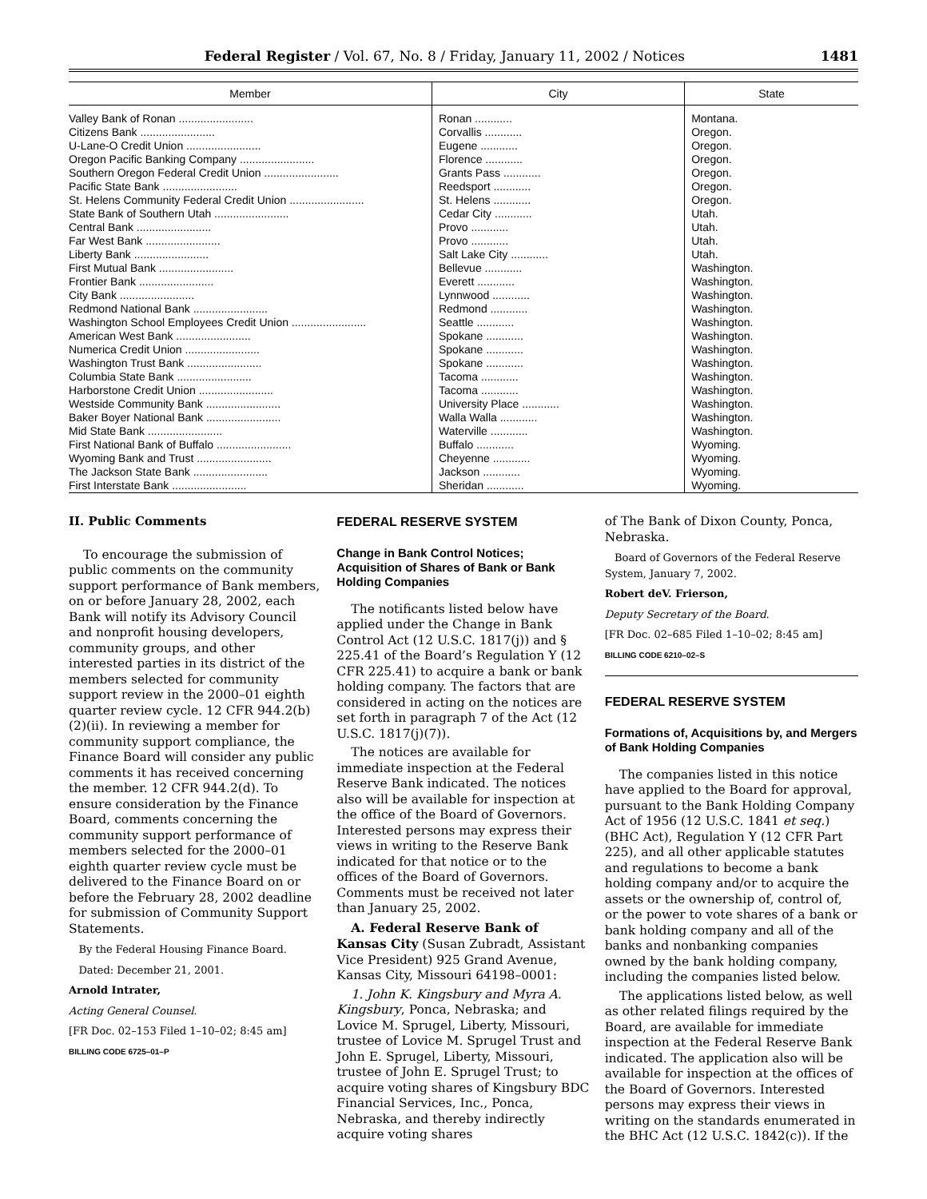Federal Register / Vol. 67, No. 8 / Friday, January 11, 2002 / Notices 1481
| Member | City | State |
| --- | --- | --- |
| Valley Bank of Ronan ........................ Citizens Bank ........................ U-Lane-O Credit Union ........................ Oregon Pacific Banking Company ........................ Southern Oregon Federal Credit Union ........................ Pacific State Bank ........................ St. Helens Community Federal Credit Union ........................ State Bank of Southern Utah ........................ Central Bank ........................ Far West Bank ........................ Liberty Bank ........................ First Mutual Bank ........................ Frontier Bank ........................ City Bank ........................ Redmond National Bank ........................ Washington School Employees Credit Union ........................ American West Bank ........................ Numerica Credit Union ........................ Washington Trust Bank ........................ Columbia State Bank ........................ Harborstone Credit Union ........................ Westside Community Bank ........................ Baker Boyer National Bank ........................ Mid State Bank ........................ First National Bank of Buffalo ........................ Wyoming Bank and Trust ........................ The Jackson State Bank ........................ First Interstate Bank ........................ | Ronan ............ Corvallis ............ Eugene ............ Florence ............ Grants Pass ............ Reedsport ............ St. Helens ............ Cedar City ............ Provo ............ Provo ............ Salt Lake City ............ Bellevue ............ Everett ............ Lynnwood ............ Redmond ............ Seattle ............ Spokane ............ Spokane ............ Spokane ............ Tacoma ............ Tacoma ............ University Place ............ Walla Walla ............ Waterville ............ Buffalo ............ Cheyenne ............ Jackson ............ Sheridan ............ | Montana. Oregon. Oregon. Oregon. Oregon. Oregon. Oregon. Utah. Utah. Utah. Utah. Washington. Washington. Washington. Washington. Washington. Washington. Washington. Washington. Washington. Washington. Washington. Washington. Washington. Wyoming. Wyoming. Wyoming. Wyoming. |
II. Public Comments
To encourage the submission of public comments on the community support performance of Bank members, on or before January 28, 2002, each Bank will notify its Advisory Council and nonprofit housing developers, community groups, and other interested parties in its district of the members selected for community support review in the 2000–01 eighth quarter review cycle. 12 CFR 944.2(b)(2)(ii). In reviewing a member for community support compliance, the Finance Board will consider any public comments it has received concerning the member. 12 CFR 944.2(d). To ensure consideration by the Finance Board, comments concerning the community support performance of members selected for the 2000–01 eighth quarter review cycle must be delivered to the Finance Board on or before the February 28, 2002 deadline for submission of Community Support Statements.
By the Federal Housing Finance Board.
Dated: December 21, 2001.
Arnold Intrater,
Acting General Counsel.
[FR Doc. 02–153 Filed 1–10–02; 8:45 am]
BILLING CODE 6725–01–P
FEDERAL RESERVE SYSTEM
Change in Bank Control Notices; Acquisition of Shares of Bank or Bank Holding Companies
The notificants listed below have applied under the Change in Bank Control Act (12 U.S.C. 1817(j)) and § 225.41 of the Board’s Regulation Y (12 CFR 225.41) to acquire a bank or bank holding company. The factors that are considered in acting on the notices are set forth in paragraph 7 of the Act (12 U.S.C. 1817(j)(7)).
The notices are available for immediate inspection at the Federal Reserve Bank indicated. The notices also will be available for inspection at the office of the Board of Governors. Interested persons may express their views in writing to the Reserve Bank indicated for that notice or to the offices of the Board of Governors. Comments must be received not later than January 25, 2002.
A. Federal Reserve Bank of Kansas City (Susan Zubradt, Assistant Vice President) 925 Grand Avenue, Kansas City, Missouri 64198–0001:
1. John K. Kingsbury and Myra A. Kingsbury, Ponca, Nebraska; and Lovice M. Sprugel, Liberty, Missouri, trustee of Lovice M. Sprugel Trust and John E. Sprugel, Liberty, Missouri, trustee of John E. Sprugel Trust; to acquire voting shares of Kingsbury BDC Financial Services, Inc., Ponca, Nebraska, and thereby indirectly acquire voting shares
of The Bank of Dixon County, Ponca, Nebraska.
Board of Governors of the Federal Reserve System, January 7, 2002.
Robert deV. Frierson,
Deputy Secretary of the Board.
[FR Doc. 02–685 Filed 1–10–02; 8:45 am]
BILLING CODE 6210–02–S
FEDERAL RESERVE SYSTEM
Formations of, Acquisitions by, and Mergers of Bank Holding Companies
The companies listed in this notice have applied to the Board for approval, pursuant to the Bank Holding Company Act of 1956 (12 U.S.C. 1841 et seq.) (BHC Act), Regulation Y (12 CFR Part 225), and all other applicable statutes and regulations to become a bank holding company and/or to acquire the assets or the ownership of, control of, or the power to vote shares of a bank or bank holding company and all of the banks and nonbanking companies owned by the bank holding company, including the companies listed below.
The applications listed below, as well as other related filings required by the Board, are available for immediate inspection at the Federal Reserve Bank indicated. The application also will be available for inspection at the offices of the Board of Governors. Interested persons may express their views in writing on the standards enumerated in the BHC Act (12 U.S.C. 1842(c)). If the